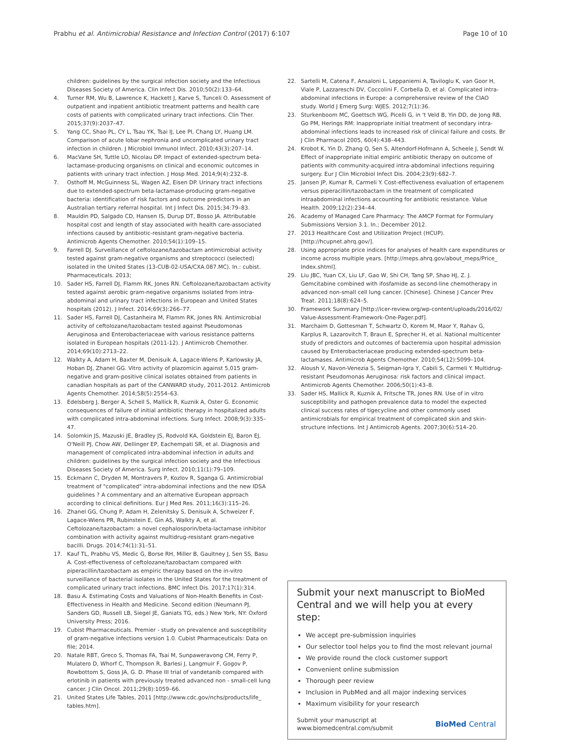Prabhu et al. Antimicrobial Resistance and Infection Control (2017) 6:107 Page 10 of 10
children: guidelines by the surgical infection society and the Infectious Diseases Society of America. Clin Infect Dis. 2010;50(2):133–64.
4. Turner RM, Wu B, Lawrence K, Hackett J, Karve S, Tunceli O. Assessment of outpatient and inpatient antibiotic treatment patterns and health care costs of patients with complicated urinary tract infections. Clin Ther. 2015;37(9):2037–47.
5. Yang CC, Shao PL, CY L, Tsau YK, Tsai IJ, Lee PI, Chang LY, Huang LM. Comparison of acute lobar nephronia and uncomplicated urinary tract infection in children. J Microbiol Immunol Infect. 2010;43(3):207–14.
6. MacVane SH, Tuttle LO, Nicolau DP. Impact of extended-spectrum beta-lactamase-producing organisms on clinical and economic outcomes in patients with urinary tract infection. J Hosp Med. 2014;9(4):232–8.
7. Osthoff M, McGuinness SL, Wagen AZ, Eisen DP. Urinary tract infections due to extended-spectrum beta-lactamase-producing gram-negative bacteria: identification of risk factors and outcome predictors in an Australian tertiary referral hospital. Int J Infect Dis. 2015;34:79–83.
8. Mauldin PD, Salgado CD, Hansen IS, Durup DT, Bosso JA. Attributable hospital cost and length of stay associated with health care-associated infections caused by antibiotic-resistant gram-negative bacteria. Antimicrob Agents Chemother. 2010;54(1):109–15.
9. Farrell DJ. Surveillance of ceftolozane/tazobactam antimicrobial activity tested against gram-negative organisms and streptococci (selected) isolated in the United States (13-CUB-02-USA/CXA.087.MC). In.: cubist. Pharmaceuticals. 2013;
10. Sader HS, Farrell DJ, Flamm RK, Jones RN. Ceftolozane/tazobactam activity tested against aerobic gram-negative organisms isolated from intra-abdominal and urinary tract infections in European and United States hospitals (2012). J Infect. 2014;69(3):266–77.
11. Sader HS, Farrell DJ, Castanheira M, Flamm RK, Jones RN. Antimicrobial activity of ceftolozane/tazobactam tested against Pseudomonas Aeruginosa and Enterobacteriaceae with various resistance patterns isolated in European hospitals (2011-12). J Antimicrob Chemother. 2014;69(10):2713–22.
12. Walkty A, Adam H, Baxter M, Denisuik A, Lagace-Wiens P, Karlowsky JA, Hoban DJ, Zhanel GG. Vitro activity of plazomicin against 5,015 gram-negative and gram-positive clinical isolates obtained from patients in canadian hospitals as part of the CANWARD study, 2011-2012. Antimicrob Agents Chemother. 2014;58(5):2554–63.
13. Edelsberg J, Berger A, Schell S, Mallick R, Kuznik A, Oster G. Economic consequences of failure of initial antibiotic therapy in hospitalized adults with complicated intra-abdominal infections. Surg Infect. 2008;9(3):335–47.
14. Solomkin JS, Mazuski JE, Bradley JS, Rodvold KA, Goldstein EJ, Baron EJ, O'Neill PJ, Chow AW, Dellinger EP, Eachempati SR, et al. Diagnosis and management of complicated intra-abdominal infection in adults and children: guidelines by the surgical infection society and the Infectious Diseases Society of America. Surg Infect. 2010;11(1):79–109.
15. Eckmann C, Dryden M, Montravers P, Kozlov R, Sganga G. Antimicrobial treatment of "complicated" intra-abdominal infections and the new IDSA guidelines ? A commentary and an alternative European approach according to clinical definitions. Eur J Med Res. 2011;16(3):115–26.
16. Zhanel GG, Chung P, Adam H, Zelenitsky S, Denisuik A, Schweizer F, Lagace-Wiens PR, Rubinstein E, Gin AS, Walkty A, et al. Ceftolozane/tazobactam: a novel cephalosporin/beta-lactamase inhibitor combination with activity against multidrug-resistant gram-negative bacilli. Drugs. 2014;74(1):31–51.
17. Kauf TL, Prabhu VS, Medic G, Borse RH, Miller B, Gaultney J, Sen SS, Basu A. Cost-effectiveness of ceftolozane/tazobactam compared with piperacillin/tazobactam as empiric therapy based on the in-vitro surveillance of bacterial isolates in the United States for the treatment of complicated urinary tract infections. BMC Infect Dis. 2017;17(1):314.
18. Basu A. Estimating Costs and Valuations of Non-Health Benefits in Cost-Effectiveness in Health and Medicine. Second edition (Neumann PJ, Sanders GD, Russell LB, Siegel JE, Ganiats TG, eds.) New York, NY: Oxford University Press; 2016.
19. Cubist Pharmaceuticals. Premier - study on prevalence and susceptibility of gram-negative infections version 1.0. Cubist Pharmaceuticals: Data on file; 2014.
20. Natale RBT, Greco S, Thomas FA, Tsai M, Sunpaweravong CM, Ferry P, Mulatero D, Whorf C, Thompson R, Barlesi J, Langmuir F, Gogov P, Rowbottom S, Goss JA, G. D. Phase III trial of vandetanib compared with erlotinib in patients with previously treated advanced non - small-cell lung cancer. J Clin Oncol. 2011;29(8):1059–66.
21. United States Life Tables, 2011 [http://www.cdc.gov/nchs/products/life_ tables.htm].
22. Sartelli M, Catena F, Ansaloni L, Leppaniemi A, Taviloglu K, van Goor H, Viale P, Lazzareschi DV, Coccolini F, Corbella D, et al. Complicated intra-abdominal infections in Europe: a comprehensive review of the CIAO study. World J Emerg Surg: WJES. 2012;7(1):36.
23. Sturkenboom MC, Goettsch WG, Picelli G, in 't Veld B, Yin DD, de Jong RB, Go PM, Herings RM: Inappropriate initial treatment of secondary intra-abdominal infections leads to increased risk of clinical failure and costs. Br J Clin Pharmacol 2005, 60(4):438–443.
24. Krobot K, Yin D, Zhang Q, Sen S, Altendorf-Hofmann A, Scheele J, Sendt W. Effect of inappropriate initial empiric antibiotic therapy on outcome of patients with community-acquired intra-abdominal infections requiring surgery. Eur J Clin Microbiol Infect Dis. 2004;23(9):682–7.
25. Jansen JP, Kumar R, Carmeli Y. Cost-effectiveness evaluation of ertapenem versus piperacillin/tazobactam in the treatment of complicated intraabdominal infections accounting for antibiotic resistance. Value Health. 2009;12(2):234–44.
26. Academy of Managed Care Pharmacy: The AMCP Format for Formulary Submissions Version 3.1. In.; December 2012.
27. 2013 Healthcare Cost and Utilization Project (HCUP). [http://hcupnet.ahrq.gov/].
28. Using appropriate price indices for analyses of health care expenditures or income across multiple years. [http://meps.ahrq.gov/about_meps/Price_ Index.shtml].
29. Liu JBC, Yuan CX, Liu LF, Gao W, Shi CH, Tang SP, Shao HJ, Z. J. Gemcitabine combined with ifosfamide as second-line chemotherapy in advanced non-small cell lung cancer. [Chinese]. Chinese J Cancer Prev Treat. 2011;18(8):624–5.
30. Framework Summary [http://icer-review.org/wp-content/uploads/2016/02/ Value-Assessment-Framework-One-Pager.pdf].
31. Marchaim D, Gottesman T, Schwartz O, Korem M, Maor Y, Rahav G, Karplus R, Lazarovitch T, Braun E, Sprecher H, et al. National multicenter study of predictors and outcomes of bacteremia upon hospital admission caused by Enterobacteriaceae producing extended-spectrum beta-lactamases. Antimicrob Agents Chemother. 2010;54(12):5099–104.
32. Aloush V, Navon-Venezia S, Seigman-Igra Y, Cabili S, Carmeli Y. Multidrug-resistant Pseudomonas Aeruginosa: risk factors and clinical impact. Antimicrob Agents Chemother. 2006;50(1):43–8.
33. Sader HS, Mallick R, Kuznik A, Fritsche TR, Jones RN. Use of in vitro susceptibility and pathogen prevalence data to model the expected clinical success rates of tigecycline and other commonly used antimicrobials for empirical treatment of complicated skin and skin-structure infections. Int J Antimicrob Agents. 2007;30(6):514–20.
Submit your next manuscript to BioMed Central and we will help you at every step:
We accept pre-submission inquiries
Our selector tool helps you to find the most relevant journal
We provide round the clock customer support
Convenient online submission
Thorough peer review
Inclusion in PubMed and all major indexing services
Maximum visibility for your research
Submit your manuscript at
www.biomedcentral.com/submit BioMed Central